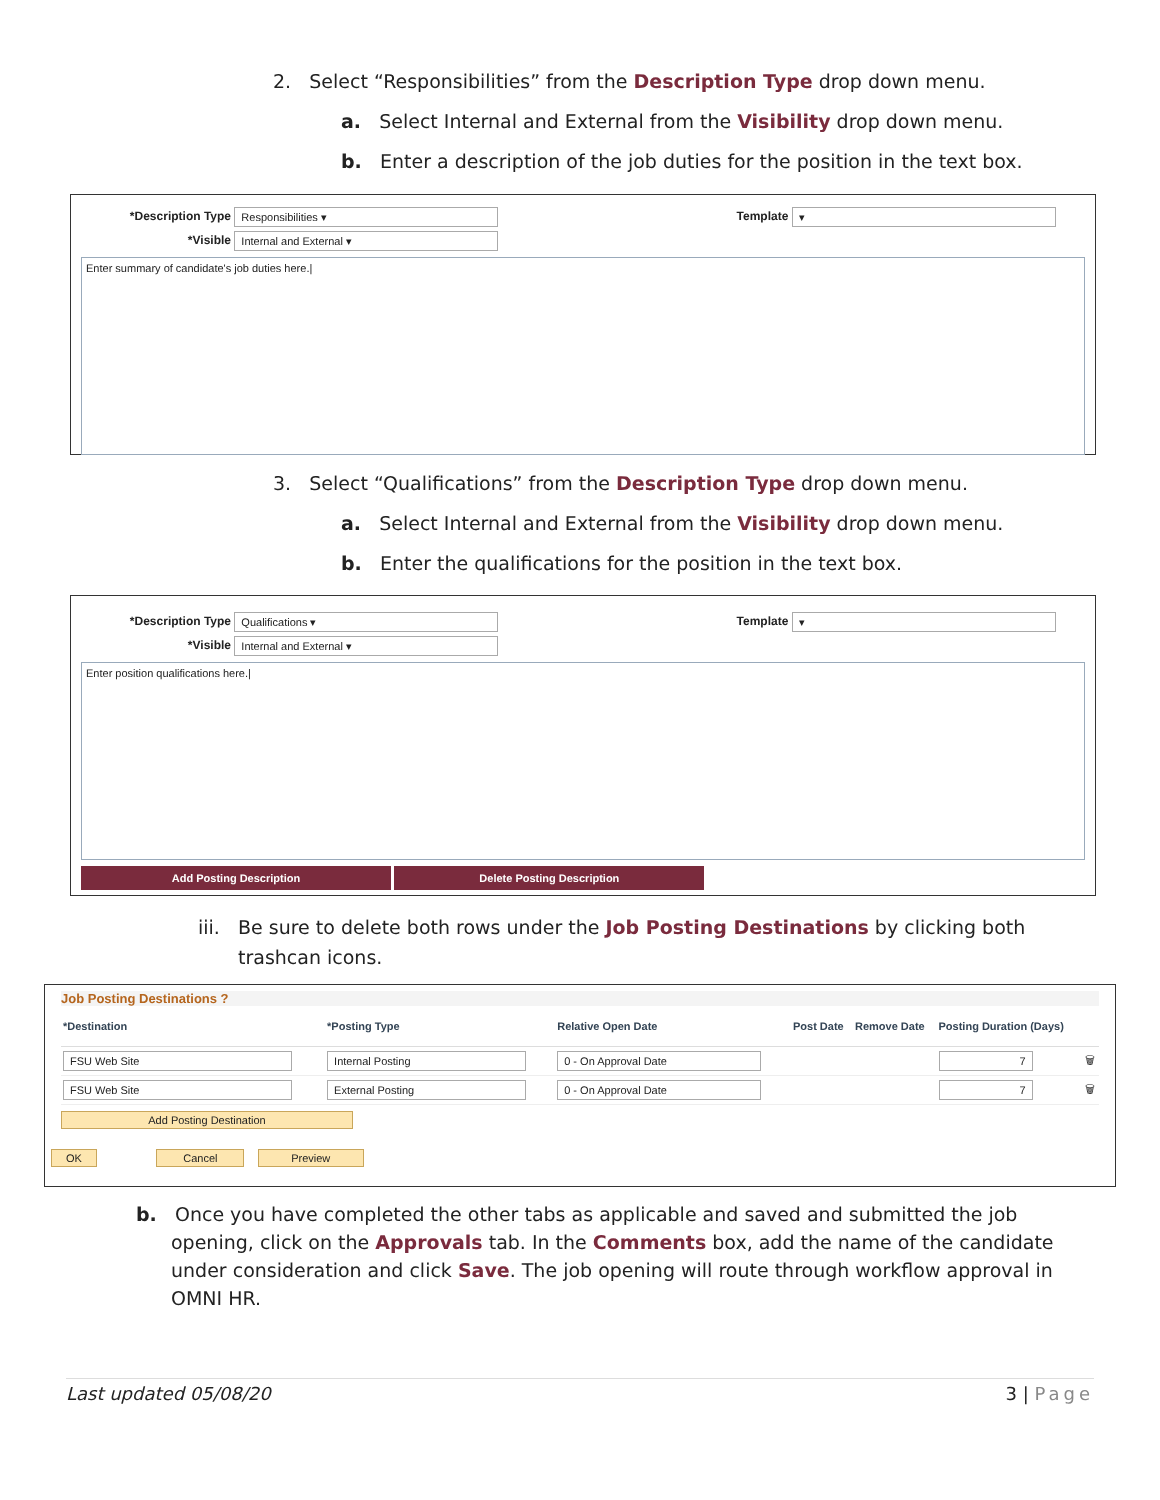2. Select “Responsibilities” from the Description Type drop down menu.
a. Select Internal and External from the Visibility drop down menu.
b. Enter a description of the job duties for the position in the text box.
*Description Type Responsibilities ▾ Template ▾
*Visible Internal and External ▾
Enter summary of candidate's job duties here.|
3. Select “Qualifications” from the Description Type drop down menu.
a. Select Internal and External from the Visibility drop down menu.
b. Enter the qualifications for the position in the text box.
*Description Type Qualifications ▾ Template ▾
*Visible Internal and External ▾
Enter position qualifications here.|
Add Posting Description Delete Posting Description
iii. Be sure to delete both rows under the Job Posting Destinations by clicking both trashcan icons.
Job Posting Destinations ?
| *Destination | *Posting Type | Relative Open Date | Post Date | Remove Date | Posting Duration (Days) | |
| --- | --- | --- | --- | --- | --- | --- |
| FSU Web Site | Internal Posting | 0 - On Approval Date | | | 7 | 🗑 |
| FSU Web Site | External Posting | 0 - On Approval Date | | | 7 | 🗑 |
Add Posting Destination
OK Cancel Preview
b. Once you have completed the other tabs as applicable and saved and submitted the job opening, click on the Approvals tab. In the Comments box, add the name of the candidate under consideration and click Save. The job opening will route through workflow approval in OMNI HR.
Last updated 05/08/20 3 | Page